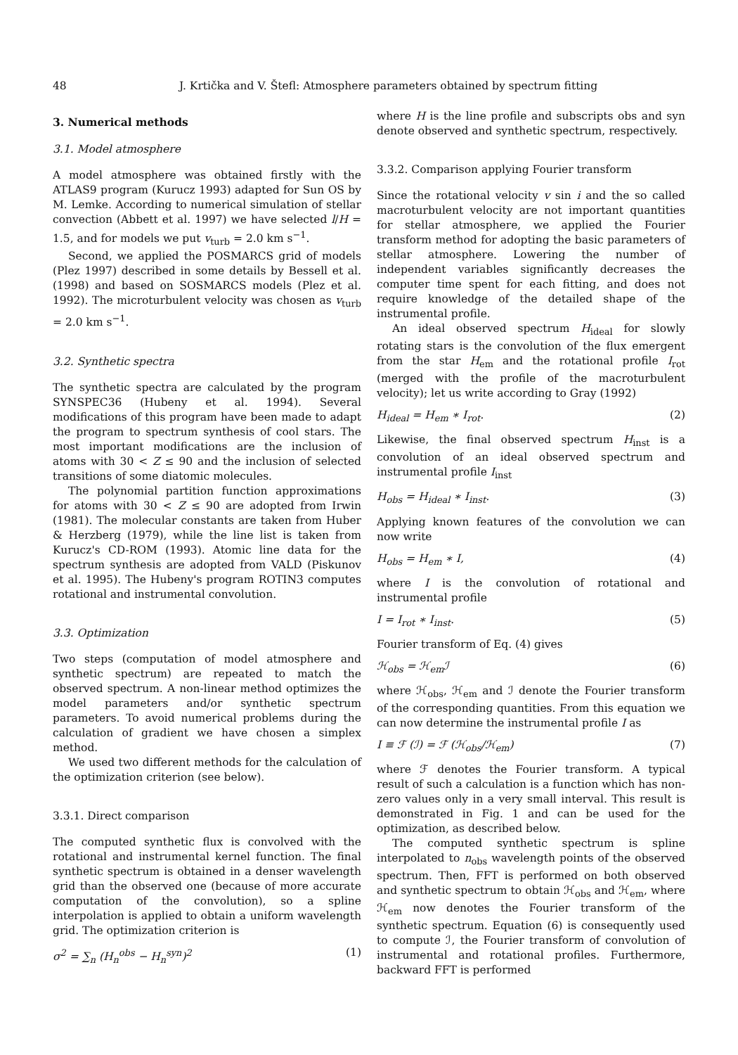48 J. Krtička and V. Štefl: Atmosphere parameters obtained by spectrum fitting
3. Numerical methods
3.1. Model atmosphere
A model atmosphere was obtained firstly with the ATLAS9 program (Kurucz 1993) adapted for Sun OS by M. Lemke. According to numerical simulation of stellar convection (Abbett et al. 1997) we have selected l/H = 1.5, and for models we put v<sub>turb</sub> = 2.0 km s<sup>−1</sup>.
Second, we applied the POSMARCS grid of models (Plez 1997) described in some details by Bessell et al. (1998) and based on SOSMARCS models (Plez et al. 1992). The microturbulent velocity was chosen as v<sub>turb</sub> = 2.0 km s<sup>−1</sup>.
3.2. Synthetic spectra
The synthetic spectra are calculated by the program SYNSPEC36 (Hubeny et al. 1994). Several modifications of this program have been made to adapt the program to spectrum synthesis of cool stars. The most important modifications are the inclusion of atoms with 30 < Z ≤ 90 and the inclusion of selected transitions of some diatomic molecules.
The polynomial partition function approximations for atoms with 30 < Z ≤ 90 are adopted from Irwin (1981). The molecular constants are taken from Huber & Herzberg (1979), while the line list is taken from Kurucz's CD-ROM (1993). Atomic line data for the spectrum synthesis are adopted from VALD (Piskunov et al. 1995). The Hubeny's program ROTIN3 computes rotational and instrumental convolution.
3.3. Optimization
Two steps (computation of model atmosphere and synthetic spectrum) are repeated to match the observed spectrum. A non-linear method optimizes the model parameters and/or synthetic spectrum parameters. To avoid numerical problems during the calculation of gradient we have chosen a simplex method.
We used two different methods for the calculation of the optimization criterion (see below).
3.3.1. Direct comparison
The computed synthetic flux is convolved with the rotational and instrumental kernel function. The final synthetic spectrum is obtained in a denser wavelength grid than the observed one (because of more accurate computation of the convolution), so a spline interpolation is applied to obtain a uniform wavelength grid. The optimization criterion is
σ<sup>2</sup> = ∑<sub>n</sub> (H<sub>n</sub><sup>obs</sup> − H<sub>n</sub><sup>syn</sup>)<sup>2</sup> (1)
where H is the line profile and subscripts obs and syn denote observed and synthetic spectrum, respectively.
3.3.2. Comparison applying Fourier transform
Since the rotational velocity v sin i and the so called macroturbulent velocity are not important quantities for stellar atmosphere, we applied the Fourier transform method for adopting the basic parameters of stellar atmosphere. Lowering the number of independent variables significantly decreases the computer time spent for each fitting, and does not require knowledge of the detailed shape of the instrumental profile.
An ideal observed spectrum H<sub>ideal</sub> for slowly rotating stars is the convolution of the flux emergent from the star H<sub>em</sub> and the rotational profile I<sub>rot</sub> (merged with the profile of the macroturbulent velocity); let us write according to Gray (1992)
H<sub>ideal</sub> = H<sub>em</sub> ∗ I<sub>rot</sub>. (2)
Likewise, the final observed spectrum H<sub>inst</sub> is a convolution of an ideal observed spectrum and instrumental profile I<sub>inst</sub>
H<sub>obs</sub> = H<sub>ideal</sub> ∗ I<sub>inst</sub>. (3)
Applying known features of the convolution we can now write
H<sub>obs</sub> = H<sub>em</sub> ∗ I, (4)
where I is the convolution of rotational and instrumental profile
I = I<sub>rot</sub> ∗ I<sub>inst</sub>. (5)
Fourier transform of Eq. (4) gives
ℋ<sub>obs</sub> = ℋ<sub>em</sub>ℐ (6)
where ℋ<sub>obs</sub>, ℋ<sub>em</sub> and ℐ denote the Fourier transform of the corresponding quantities. From this equation we can now determine the instrumental profile I as
I ≡ ℱ (ℐ) = ℱ (ℋ<sub>obs</sub>/ℋ<sub>em</sub>) (7)
where ℱ denotes the Fourier transform. A typical result of such a calculation is a function which has non-zero values only in a very small interval. This result is demonstrated in Fig. 1 and can be used for the optimization, as described below.
The computed synthetic spectrum is spline interpolated to n<sub>obs</sub> wavelength points of the observed spectrum. Then, FFT is performed on both observed and synthetic spectrum to obtain ℋ<sub>obs</sub> and ℋ<sub>em</sub>, where ℋ<sub>em</sub> now denotes the Fourier transform of the synthetic spectrum. Equation (6) is consequently used to compute ℐ, the Fourier transform of convolution of instrumental and rotational profiles. Furthermore, backward FFT is performed